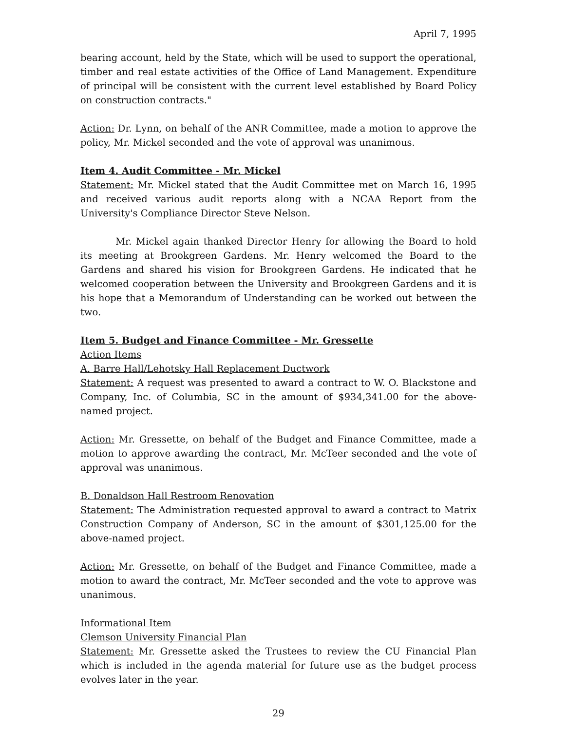April 7, 1995
bearing account, held by the State, which will be used to support the operational, timber and real estate activities of the Office of Land Management. Expenditure of principal will be consistent with the current level established by Board Policy on construction contracts."
Action: Dr. Lynn, on behalf of the ANR Committee, made a motion to approve the policy, Mr. Mickel seconded and the vote of approval was unanimous.
Item 4. Audit Committee - Mr. Mickel
Statement: Mr. Mickel stated that the Audit Committee met on March 16, 1995 and received various audit reports along with a NCAA Report from the University's Compliance Director Steve Nelson.
Mr. Mickel again thanked Director Henry for allowing the Board to hold its meeting at Brookgreen Gardens. Mr. Henry welcomed the Board to the Gardens and shared his vision for Brookgreen Gardens. He indicated that he welcomed cooperation between the University and Brookgreen Gardens and it is his hope that a Memorandum of Understanding can be worked out between the two.
Item 5. Budget and Finance Committee - Mr. Gressette
Action Items
A. Barre Hall/Lehotsky Hall Replacement Ductwork
Statement: A request was presented to award a contract to W. O. Blackstone and Company, Inc. of Columbia, SC in the amount of $934,341.00 for the above-named project.
Action: Mr. Gressette, on behalf of the Budget and Finance Committee, made a motion to approve awarding the contract, Mr. McTeer seconded and the vote of approval was unanimous.
B. Donaldson Hall Restroom Renovation
Statement: The Administration requested approval to award a contract to Matrix Construction Company of Anderson, SC in the amount of $301,125.00 for the above-named project.
Action: Mr. Gressette, on behalf of the Budget and Finance Committee, made a motion to award the contract, Mr. McTeer seconded and the vote to approve was unanimous.
Informational Item
Clemson University Financial Plan
Statement: Mr. Gressette asked the Trustees to review the CU Financial Plan which is included in the agenda material for future use as the budget process evolves later in the year.
29